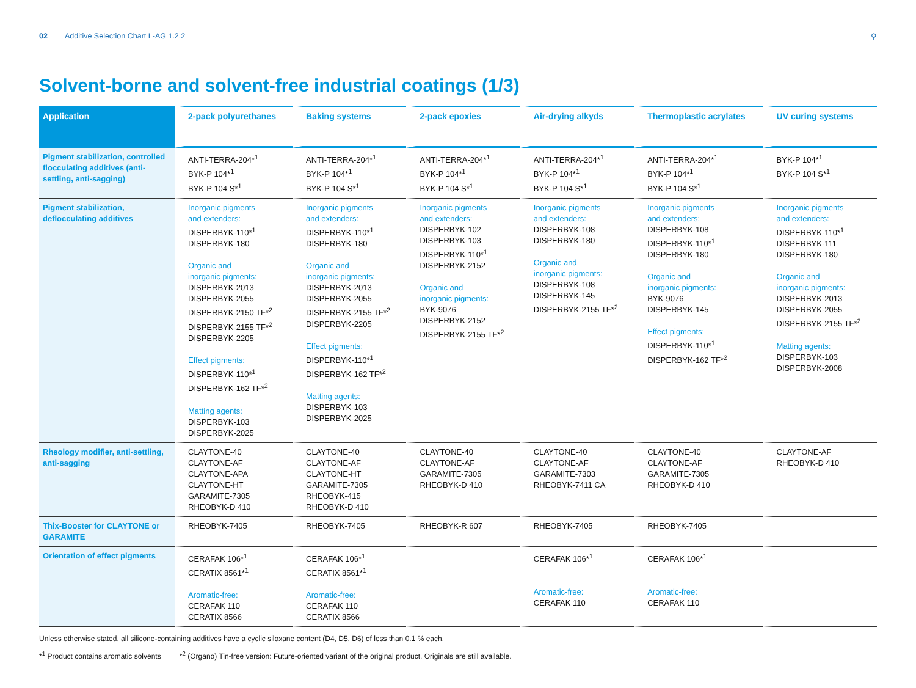02 Additive Selection Chart L-AG 1.2.2 ⚲
Solvent-borne and solvent-free industrial coatings (1/3)
| Application | 2-pack polyurethanes | Baking systems | 2-pack epoxies | Air-drying alkyds | Thermoplastic acrylates | UV curing systems |
| --- | --- | --- | --- | --- | --- | --- |
| Pigment stabilization, controlled flocculating additives (anti-settling, anti-sagging) | ANTI-TERRA-204*<sup>1</sup> BYK-P 104*<sup>1</sup> BYK-P 104 S*<sup>1</sup> | ANTI-TERRA-204*<sup>1</sup> BYK-P 104*<sup>1</sup> BYK-P 104 S*<sup>1</sup> | ANTI-TERRA-204*<sup>1</sup> BYK-P 104*<sup>1</sup> BYK-P 104 S*<sup>1</sup> | ANTI-TERRA-204*<sup>1</sup> BYK-P 104*<sup>1</sup> BYK-P 104 S*<sup>1</sup> | ANTI-TERRA-204*<sup>1</sup> BYK-P 104*<sup>1</sup> BYK-P 104 S*<sup>1</sup> | BYK-P 104*<sup>1</sup> BYK-P 104 S*<sup>1</sup> |
| Pigment stabilization, deflocculating additives | Inorganic pigments and extenders: DISPERBYK-110*<sup>1</sup> DISPERBYK-180 Organic and inorganic pigments: DISPERBYK-2013 DISPERBYK-2055 DISPERBYK-2150 TF*<sup>2</sup> DISPERBYK-2155 TF*<sup>2</sup> DISPERBYK-2205 Effect pigments: DISPERBYK-110*<sup>1</sup> DISPERBYK-162 TF*<sup>2</sup> Matting agents: DISPERBYK-103 DISPERBYK-2025 | Inorganic pigments and extenders: DISPERBYK-110*<sup>1</sup> DISPERBYK-180 Organic and inorganic pigments: DISPERBYK-2013 DISPERBYK-2055 DISPERBYK-2155 TF*<sup>2</sup> DISPERBYK-2205 Effect pigments: DISPERBYK-110*<sup>1</sup> DISPERBYK-162 TF*<sup>2</sup> Matting agents: DISPERBYK-103 DISPERBYK-2025 | Inorganic pigments and extenders: DISPERBYK-102 DISPERBYK-103 DISPERBYK-110*<sup>1</sup> DISPERBYK-2152 Organic and inorganic pigments: BYK-9076 DISPERBYK-2152 DISPERBYK-2155 TF*<sup>2</sup> | Inorganic pigments and extenders: DISPERBYK-108 DISPERBYK-180 Organic and inorganic pigments: DISPERBYK-108 DISPERBYK-145 DISPERBYK-2155 TF*<sup>2</sup> | Inorganic pigments and extenders: DISPERBYK-108 DISPERBYK-110*<sup>1</sup> DISPERBYK-180 Organic and inorganic pigments: BYK-9076 DISPERBYK-145 Effect pigments: DISPERBYK-110*<sup>1</sup> DISPERBYK-162 TF*<sup>2</sup> | Inorganic pigments and extenders: DISPERBYK-110*<sup>1</sup> DISPERBYK-111 DISPERBYK-180 Organic and inorganic pigments: DISPERBYK-2013 DISPERBYK-2055 DISPERBYK-2155 TF*<sup>2</sup> Matting agents: DISPERBYK-103 DISPERBYK-2008 |
| Rheology modifier, anti-settling, anti-sagging | CLAYTONE-40 CLAYTONE-AF CLAYTONE-APA CLAYTONE-HT GARAMITE-7305 RHEOBYK-D 410 | CLAYTONE-40 CLAYTONE-AF CLAYTONE-HT GARAMITE-7305 RHEOBYK-415 RHEOBYK-D 410 | CLAYTONE-40 CLAYTONE-AF GARAMITE-7305 RHEOBYK-D 410 | CLAYTONE-40 CLAYTONE-AF GARAMITE-7303 RHEOBYK-7411 CA | CLAYTONE-40 CLAYTONE-AF GARAMITE-7305 RHEOBYK-D 410 | CLAYTONE-AF RHEOBYK-D 410 |
| Thix-Booster for CLAYTONE or GARAMITE | RHEOBYK-7405 | RHEOBYK-7405 | RHEOBYK-R 607 | RHEOBYK-7405 | RHEOBYK-7405 | |
| Orientation of effect pigments | CERAFAK 106*<sup>1</sup> CERATIX 8561*<sup>1</sup> Aromatic-free: CERAFAK 110 CERATIX 8566 | CERAFAK 106*<sup>1</sup> CERATIX 8561*<sup>1</sup> Aromatic-free: CERAFAK 110 CERATIX 8566 | | CERAFAK 106*<sup>1</sup> Aromatic-free: CERAFAK 110 | CERAFAK 106*<sup>1</sup> Aromatic-free: CERAFAK 110 | |
Unless otherwise stated, all silicone-containing additives have a cyclic siloxane content (D4, D5, D6) of less than 0.1 % each.
*<sup>1</sup> Product contains aromatic solvents *<sup>2</sup> (Organo) Tin-free version: Future-oriented variant of the original product. Originals are still available.